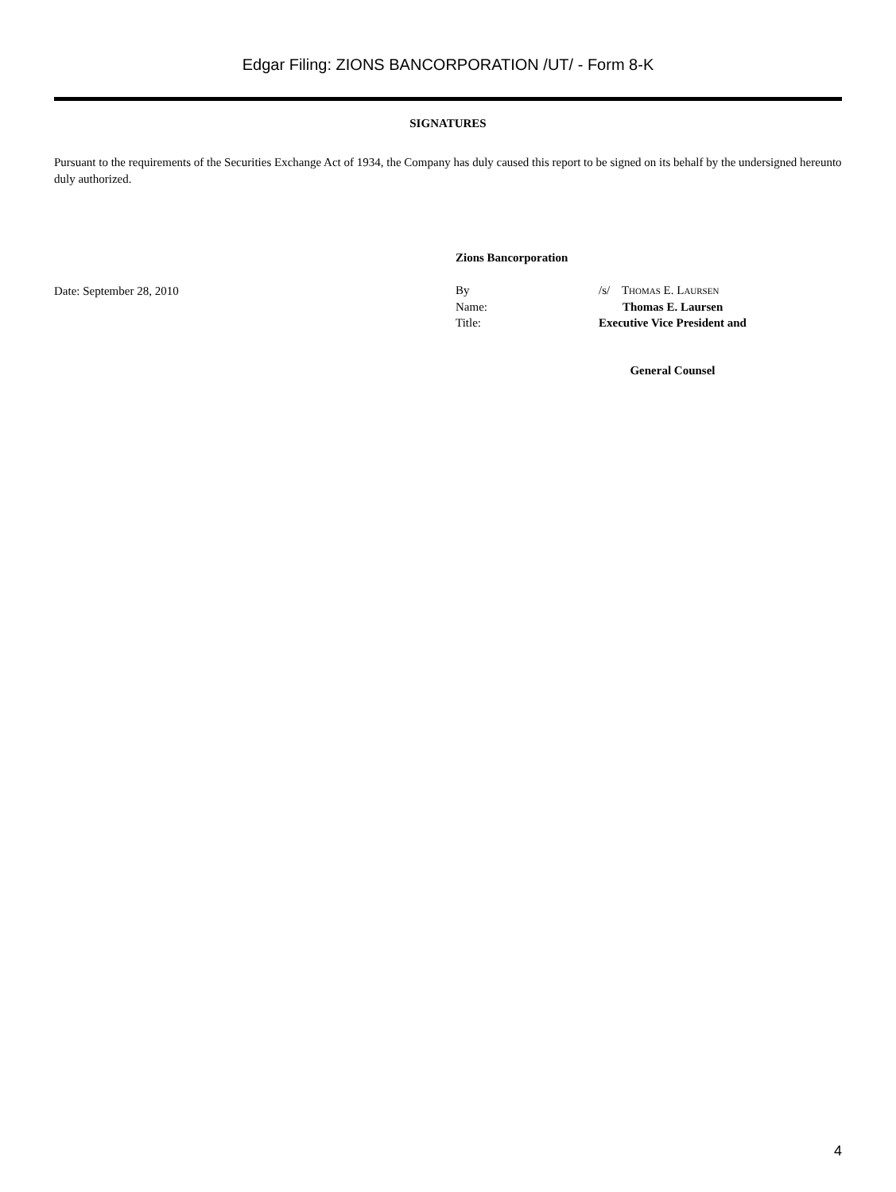Edgar Filing: ZIONS BANCORPORATION /UT/ - Form 8-K
SIGNATURES
Pursuant to the requirements of the Securities Exchange Act of 1934, the Company has duly caused this report to be signed on its behalf by the undersigned hereunto duly authorized.
Date: September 28, 2010
Zions Bancorporation
By /s/ THOMAS E. LAURSEN
Name: Thomas E. Laursen
Title: Executive Vice President and
General Counsel
4